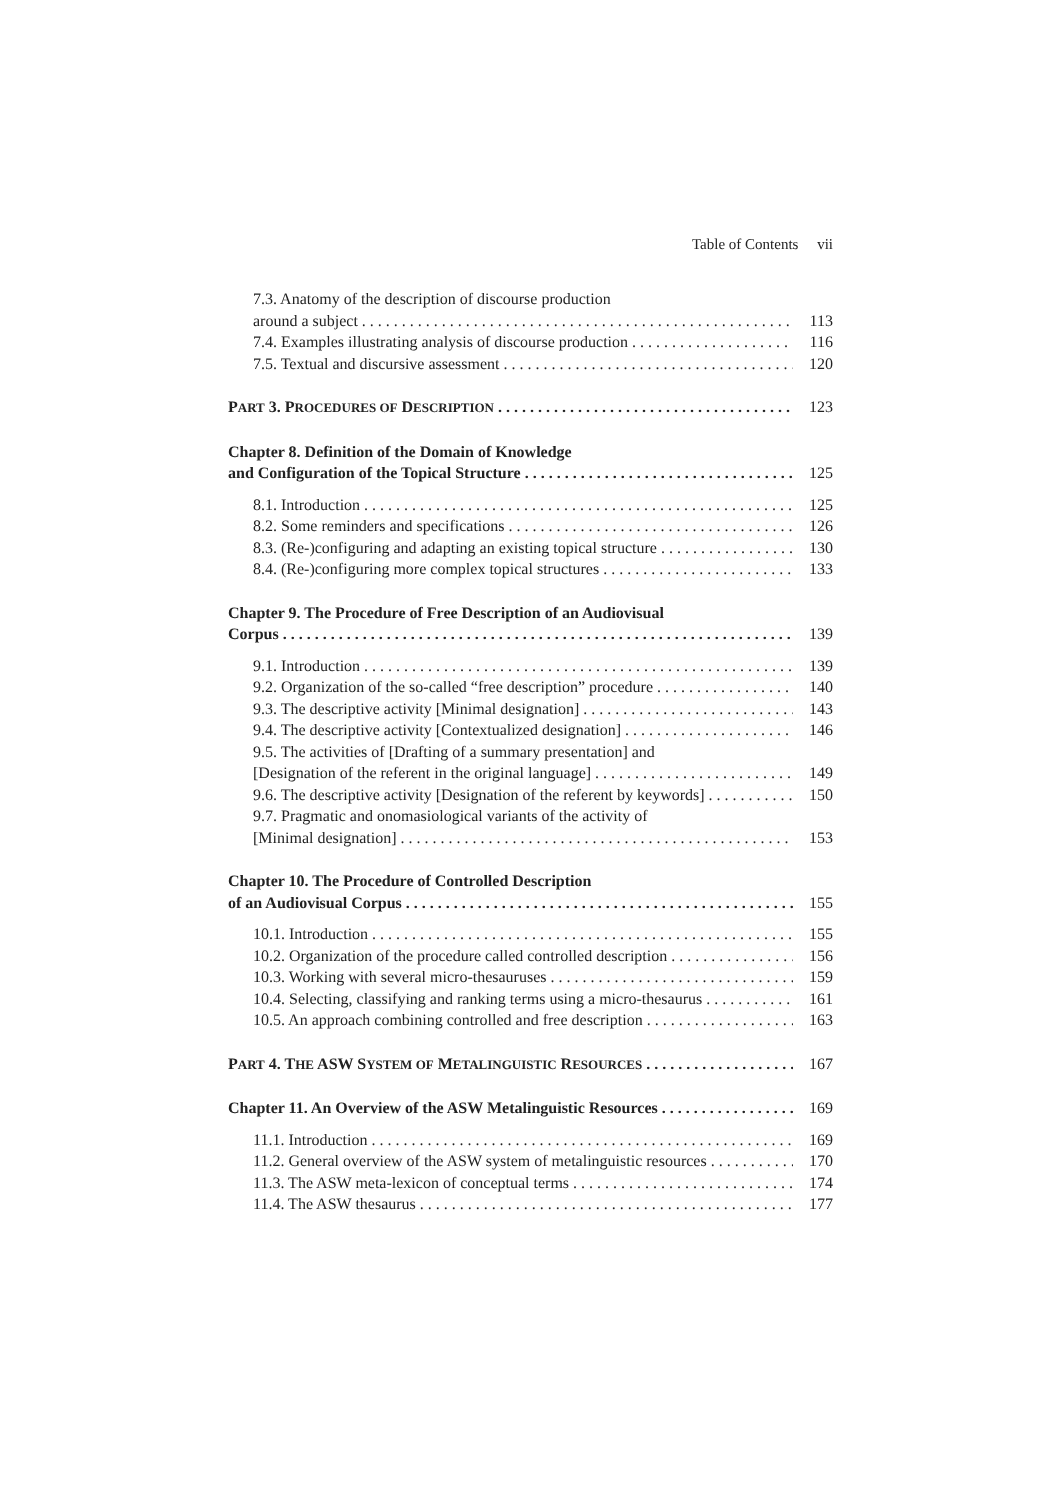Table of Contents vii
7.3. Anatomy of the description of discourse production
around a subject 113
7.4. Examples illustrating analysis of discourse production 116
7.5. Textual and discursive assessment 120
PART 3. PROCEDURES OF DESCRIPTION 123
Chapter 8. Definition of the Domain of Knowledge
and Configuration of the Topical Structure 125
8.1. Introduction 125
8.2. Some reminders and specifications 126
8.3. (Re-)configuring and adapting an existing topical structure 130
8.4. (Re-)configuring more complex topical structures 133
Chapter 9. The Procedure of Free Description of an Audiovisual
Corpus 139
9.1. Introduction 139
9.2. Organization of the so-called “free description” procedure 140
9.3. The descriptive activity [Minimal designation] 143
9.4. The descriptive activity [Contextualized designation] 146
9.5. The activities of [Drafting of a summary presentation] and
[Designation of the referent in the original language] 149
9.6. The descriptive activity [Designation of the referent by keywords] 150
9.7. Pragmatic and onomasiological variants of the activity of
[Minimal designation] 153
Chapter 10. The Procedure of Controlled Description
of an Audiovisual Corpus 155
10.1. Introduction 155
10.2. Organization of the procedure called controlled description 156
10.3. Working with several micro-thesauruses 159
10.4. Selecting, classifying and ranking terms using a micro-thesaurus 161
10.5. An approach combining controlled and free description 163
PART 4. THE ASW SYSTEM OF METALINGUISTIC RESOURCES 167
Chapter 11. An Overview of the ASW Metalinguistic Resources 169
11.1. Introduction 169
11.2. General overview of the ASW system of metalinguistic resources 170
11.3. The ASW meta-lexicon of conceptual terms 174
11.4. The ASW thesaurus 177